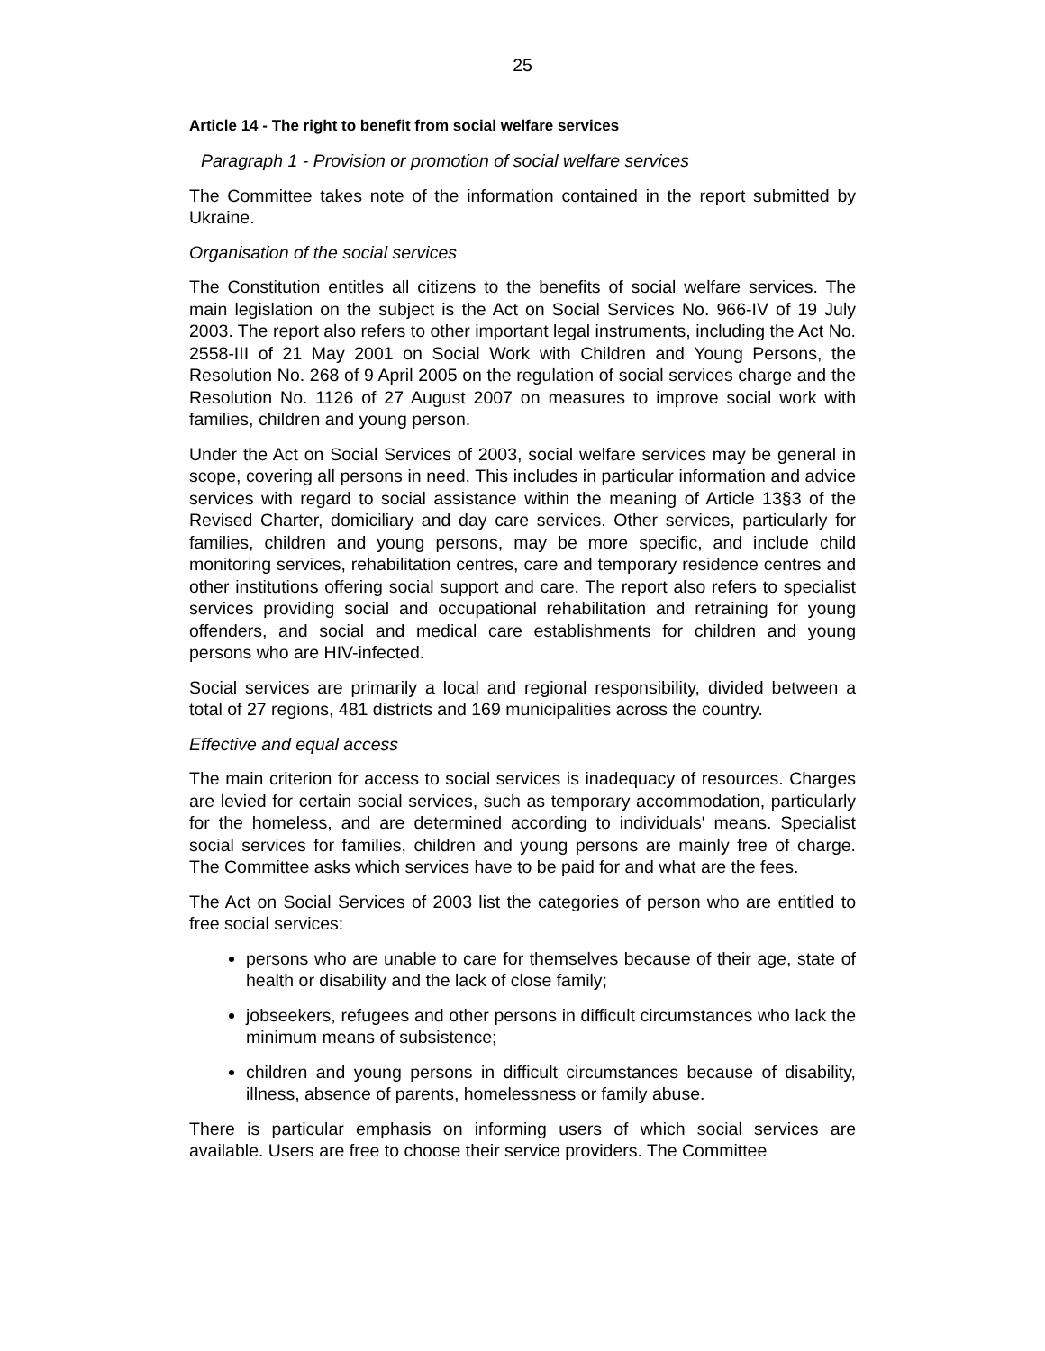25
Article 14 - The right to benefit from social welfare services
Paragraph 1 - Provision or promotion of social welfare services
The Committee takes note of the information contained in the report submitted by Ukraine.
Organisation of the social services
The Constitution entitles all citizens to the benefits of social welfare services. The main legislation on the subject is the Act on Social Services No. 966-IV of 19 July 2003. The report also refers to other important legal instruments, including the Act No. 2558-III of 21 May 2001 on Social Work with Children and Young Persons, the Resolution No. 268 of 9 April 2005 on the regulation of social services charge and the Resolution No. 1126 of 27 August 2007 on measures to improve social work with families, children and young person.
Under the Act on Social Services of 2003, social welfare services may be general in scope, covering all persons in need. This includes in particular information and advice services with regard to social assistance within the meaning of Article 13§3 of the Revised Charter, domiciliary and day care services. Other services, particularly for families, children and young persons, may be more specific, and include child monitoring services, rehabilitation centres, care and temporary residence centres and other institutions offering social support and care. The report also refers to specialist services providing social and occupational rehabilitation and retraining for young offenders, and social and medical care establishments for children and young persons who are HIV-infected.
Social services are primarily a local and regional responsibility, divided between a total of 27 regions, 481 districts and 169 municipalities across the country.
Effective and equal access
The main criterion for access to social services is inadequacy of resources. Charges are levied for certain social services, such as temporary accommodation, particularly for the homeless, and are determined according to individuals' means. Specialist social services for families, children and young persons are mainly free of charge. The Committee asks which services have to be paid for and what are the fees.
The Act on Social Services of 2003 list the categories of person who are entitled to free social services:
persons who are unable to care for themselves because of their age, state of health or disability and the lack of close family;
jobseekers, refugees and other persons in difficult circumstances who lack the minimum means of subsistence;
children and young persons in difficult circumstances because of disability, illness, absence of parents, homelessness or family abuse.
There is particular emphasis on informing users of which social services are available. Users are free to choose their service providers. The Committee